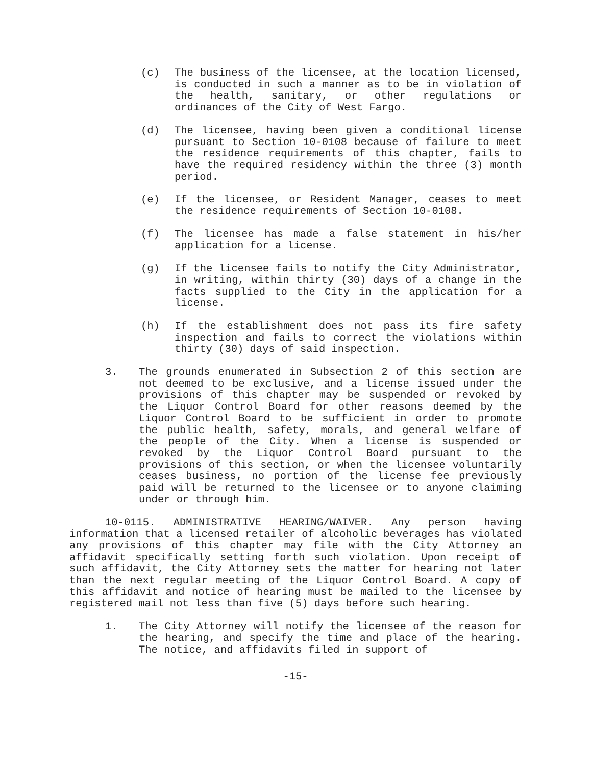(c) The business of the licensee, at the location licensed, is conducted in such a manner as to be in violation of the health, sanitary, or other regulations or ordinances of the City of West Fargo.
(d) The licensee, having been given a conditional license pursuant to Section 10-0108 because of failure to meet the residence requirements of this chapter, fails to have the required residency within the three (3) month period.
(e) If the licensee, or Resident Manager, ceases to meet the residence requirements of Section 10-0108.
(f) The licensee has made a false statement in his/her application for a license.
(g) If the licensee fails to notify the City Administrator, in writing, within thirty (30) days of a change in the facts supplied to the City in the application for a license.
(h) If the establishment does not pass its fire safety inspection and fails to correct the violations within thirty (30) days of said inspection.
3. The grounds enumerated in Subsection 2 of this section are not deemed to be exclusive, and a license issued under the provisions of this chapter may be suspended or revoked by the Liquor Control Board for other reasons deemed by the Liquor Control Board to be sufficient in order to promote the public health, safety, morals, and general welfare of the people of the City. When a license is suspended or revoked by the Liquor Control Board pursuant to the provisions of this section, or when the licensee voluntarily ceases business, no portion of the license fee previously paid will be returned to the licensee or to anyone claiming under or through him.
10-0115. ADMINISTRATIVE HEARING/WAIVER. Any person having information that a licensed retailer of alcoholic beverages has violated any provisions of this chapter may file with the City Attorney an affidavit specifically setting forth such violation. Upon receipt of such affidavit, the City Attorney sets the matter for hearing not later than the next regular meeting of the Liquor Control Board. A copy of this affidavit and notice of hearing must be mailed to the licensee by registered mail not less than five (5) days before such hearing.
1. The City Attorney will notify the licensee of the reason for the hearing, and specify the time and place of the hearing. The notice, and affidavits filed in support of
-15-